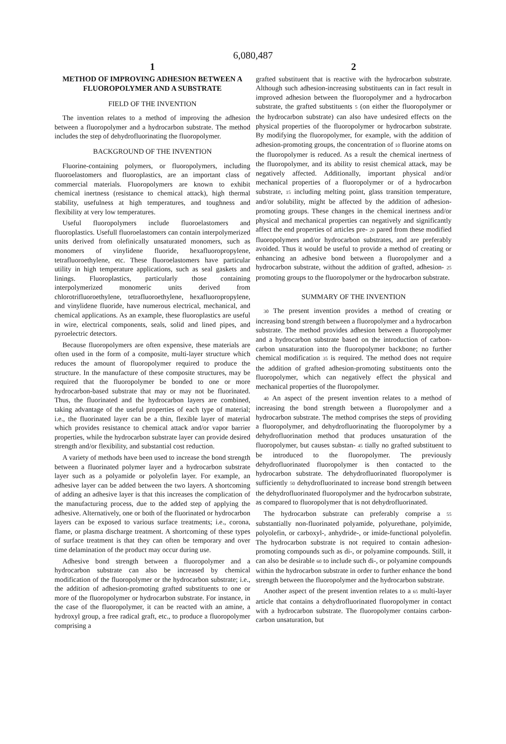6,080,487
1
METHOD OF IMPROVING ADHESION BETWEEN A FLUOROPOLYMER AND A SUBSTRATE
FIELD OF THE INVENTION
The invention relates to a method of improving the adhesion between a fluoropolymer and a hydrocarbon substrate. The method includes the step of dehydrofluorinating the fluoropolymer.
BACKGROUND OF THE INVENTION
Fluorine-containing polymers, or fluoropolymers, including fluoroelastomers and fluoroplastics, are an important class of commercial materials. Fluoropolymers are known to exhibit chemical inertness (resistance to chemical attack), high thermal stability, usefulness at high temperatures, and toughness and flexibility at very low temperatures.
Useful fluoropolymers include fluoroelastomers and fluoroplastics. Usefull fluoroelastomers can contain interpolymerized units derived from olefinically unsaturated monomers, such as monomers of vinylidene fluoride, hexafluoropropylene, tetrafluoroethylene, etc. These fluoroelastomers have particular utility in high temperature applications, such as seal gaskets and linings. Fluoroplastics, particularly those containing interpolymerized monomeric units derived from chlorotrifluoroethylene, tetrafluoroethylene, hexafluoropropylene, and vinylidene fluoride, have numerous electrical, mechanical, and chemical applications. As an example, these fluoroplastics are useful in wire, electrical components, seals, solid and lined pipes, and pyroelectric detectors.
Because fluoropolymers are often expensive, these materials are often used in the form of a composite, multi-layer structure which reduces the amount of fluoropolymer required to produce the structure. In the manufacture of these composite structures, may be required that the fluoropolymer be bonded to one or more hydrocarbon-based substrate that may or may not be fluorinated. Thus, the fluorinated and the hydrocarbon layers are combined, taking advantage of the useful properties of each type of material; i.e., the fluorinated layer can be a thin, flexible layer of material which provides resistance to chemical attack and/or vapor barrier properties, while the hydrocarbon substrate layer can provide desired strength and/or flexibility, and substantial cost reduction.
A variety of methods have been used to increase the bond strength between a fluorinated polymer layer and a hydrocarbon substrate layer such as a polyamide or polyolefin layer. For example, an adhesive layer can be added between the two layers. A shortcoming of adding an adhesive layer is that this increases the complication of the manufacturing process, due to the added step of applying the adhesive. Alternatively, one or both of the fluorinated or hydrocarbon layers can be exposed to various surface treatments; i.e., corona, flame, or plasma discharge treatment. A shortcoming of these types of surface treatment is that they can often be temporary and over time delamination of the product may occur during use.
Adhesive bond strength between a fluoropolymer and a hydrocarbon substrate can also be increased by chemical modification of the fluoropolymer or the hydrocarbon substrate; i.e., the addition of adhesion-promoting grafted substituents to one or more of the fluoropolymer or hydrocarbon substrate. For instance, in the case of the fluoropolymer, it can be reacted with an amine, a hydroxyl group, a free radical graft, etc., to produce a fluoropolymer comprising a
2
grafted substituent that is reactive with the hydrocarbon substrate. Although such adhesion-increasing substituents can in fact result in improved adhesion between the fluoropolymer and a hydrocarbon substrate, the grafted substituents 5 (on either the fluoropolymer or the hydrocarbon substrate) can also have undesired effects on the physical properties of the fluoropolymer or hydrocarbon substrate. By modifying the fluoropolymer, for example, with the addition of adhesion-promoting groups, the concentration of 10 fluorine atoms on the fluoropolymer is reduced. As a result the chemical inertness of the fluoropolymer, and its ability to resist chemical attack, may be negatively affected. Additionally, important physical and/or mechanical properties of a fluoropolymer or of a hydrocarbon substrate, 15 including melting point, glass transition temperature, and/or solubility, might be affected by the addition of adhesion-promoting groups. These changes in the chemical inertness and/or physical and mechanical properties can negatively and significantly affect the end properties of articles pre- 20 pared from these modified fluoropolymers and/or hydrocarbon substrates, and are preferably avoided. Thus it would be useful to provide a method of creating or enhancing an adhesive bond between a fluoropolymer and a hydrocarbon substrate, without the addition of grafted, adhesion- 25 promoting groups to the fluoropolymer or the hydrocarbon substrate.
SUMMARY OF THE INVENTION
30 The present invention provides a method of creating or increasing bond strength between a fluoropolymer and a hydrocarbon substrate. The method provides adhesion between a fluoropolymer and a hydrocarbon substrate based on the introduction of carbon-carbon unsaturation into the fluoropolymer backbone; no further chemical modification 35 is required. The method does not require the addition of grafted adhesion-promoting substituents onto the fluoropolymer, which can negatively effect the physical and mechanical properties of the fluoropolymer.
40 An aspect of the present invention relates to a method of increasing the bond strength between a fluoropolymer and a hydrocarbon substrate. The method comprises the steps of providing a fluoropolymer, and dehydrofluorinating the fluoropolymer by a dehydrofluorination method that produces unsaturation of the fluoropolymer, but causes substan- 45 tially no grafted substituent to be introduced to the fluoropolymer. The previously dehydrofluorinated fluoropolymer is then contacted to the hydrocarbon substrate. The dehydrofluorinated fluoropolymer is sufficiently 50 dehydrofluorinated to increase bond strength between the dehydrofluorinated fluoropolymer and the hydrocarbon substrate, as compared to fluoropolymer that is not dehydrofluorinated.
The hydrocarbon substrate can preferably comprise a 55 substantially non-fluorinated polyamide, polyurethane, polyimide, polyolefin, or carboxyl-, anhydride-, or imide-functional polyolefin. The hydrocarbon substrate is not required to contain adhesion-promoting compounds such as di-, or polyamine compounds. Still, it can also be desirable 60 to include such di-, or polyamine compounds within the hydrocarbon substrate in order to further enhance the bond strength between the fluoropolymer and the hydrocarbon substrate.
Another aspect of the present invention relates to a 65 multi-layer article that contains a dehydrofluorinated fluoropolymer in contact with a hydrocarbon substrate. The fluoropolymer contains carbon-carbon unsaturation, but